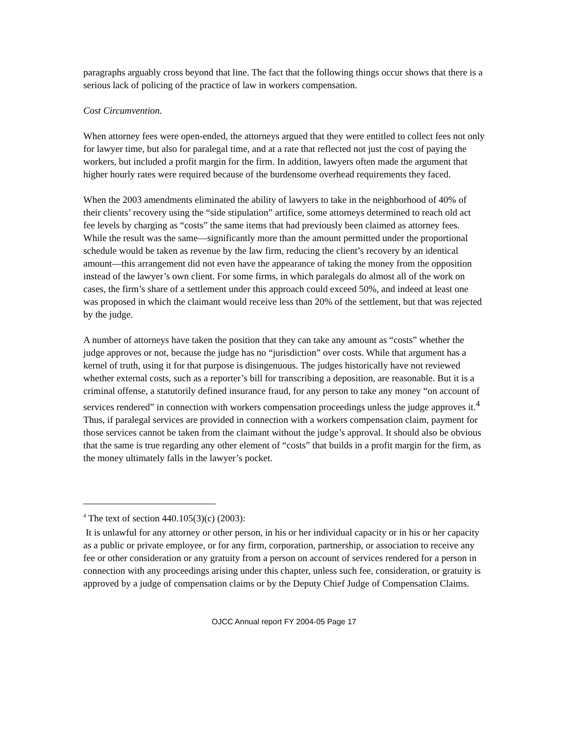paragraphs arguably cross beyond that line. The fact that the following things occur shows that there is a serious lack of policing of the practice of law in workers compensation.
Cost Circumvention.
When attorney fees were open-ended, the attorneys argued that they were entitled to collect fees not only for lawyer time, but also for paralegal time, and at a rate that reflected not just the cost of paying the workers, but included a profit margin for the firm. In addition, lawyers often made the argument that higher hourly rates were required because of the burdensome overhead requirements they faced.
When the 2003 amendments eliminated the ability of lawyers to take in the neighborhood of 40% of their clients’ recovery using the “side stipulation” artifice, some attorneys determined to reach old act fee levels by charging as “costs” the same items that had previously been claimed as attorney fees. While the result was the same—significantly more than the amount permitted under the proportional schedule would be taken as revenue by the law firm, reducing the client’s recovery by an identical amount—this arrangement did not even have the appearance of taking the money from the opposition instead of the lawyer’s own client. For some firms, in which paralegals do almost all of the work on cases, the firm’s share of a settlement under this approach could exceed 50%, and indeed at least one was proposed in which the claimant would receive less than 20% of the settlement, but that was rejected by the judge.
A number of attorneys have taken the position that they can take any amount as “costs” whether the judge approves or not, because the judge has no “jurisdiction” over costs. While that argument has a kernel of truth, using it for that purpose is disingenuous. The judges historically have not reviewed whether external costs, such as a reporter’s bill for transcribing a deposition, are reasonable. But it is a criminal offense, a statutorily defined insurance fraud, for any person to take any money “on account of services rendered” in connection with workers compensation proceedings unless the judge approves it.<sup>4</sup> Thus, if paralegal services are provided in connection with a workers compensation claim, payment for those services cannot be taken from the claimant without the judge’s approval. It should also be obvious that the same is true regarding any other element of “costs” that builds in a profit margin for the firm, as the money ultimately falls in the lawyer’s pocket.
<sup>4</sup> The text of section 440.105(3)(c) (2003):
It is unlawful for any attorney or other person, in his or her individual capacity or in his or her capacity as a public or private employee, or for any firm, corporation, partnership, or association to receive any fee or other consideration or any gratuity from a person on account of services rendered for a person in connection with any proceedings arising under this chapter, unless such fee, consideration, or gratuity is approved by a judge of compensation claims or by the Deputy Chief Judge of Compensation Claims.
OJCC Annual report FY 2004-05 Page 17